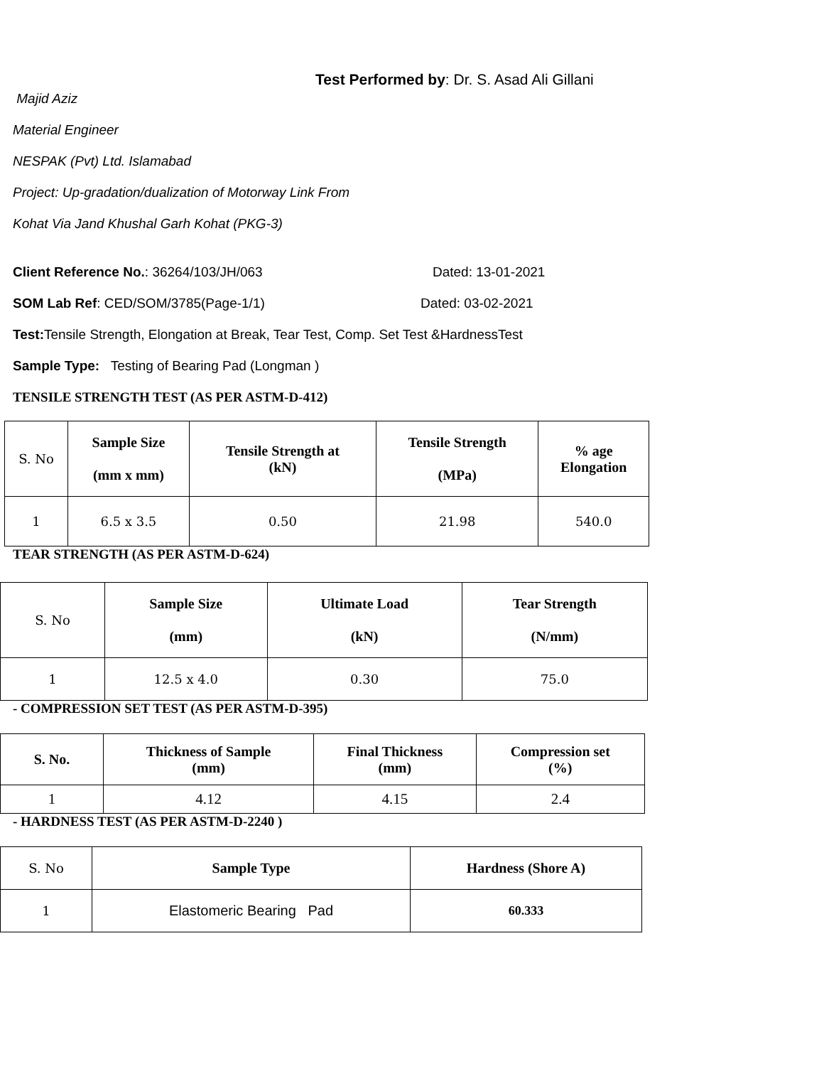Test Performed by: Dr. S. Asad Ali Gillani
Majid Aziz
Material Engineer
NESPAK (Pvt) Ltd. Islamabad
Project: Up-gradation/dualization of Motorway Link From
Kohat Via Jand Khushal Garh Kohat (PKG-3)
Client Reference No.: 36264/103/JH/063 Dated: 13-01-2021
SOM Lab Ref: CED/SOM/3785(Page-1/1) Dated: 03-02-2021
Test: Tensile Strength, Elongation at Break, Tear Test, Comp. Set Test &HardnessTest
Sample Type: Testing of Bearing Pad (Longman )
TENSILE STRENGTH TEST (AS PER ASTM-D-412)
| S. No | Sample Size (mm x mm) | Tensile Strength at (kN) | Tensile Strength (MPa) | % age Elongation |
| 1 | 6.5 x 3.5 | 0.50 | 21.98 | 540.0 |
TEAR STRENGTH (AS PER ASTM-D-624)
| S. No | Sample Size (mm) | Ultimate Load (kN) | Tear Strength (N/mm) |
| 1 | 12.5 x 4.0 | 0.30 | 75.0 |
- COMPRESSION SET TEST (AS PER ASTM-D-395)
| S. No. | Thickness of Sample (mm) | Final Thickness (mm) | Compression set (%) |
| --- | --- | --- | --- |
| 1 | 4.12 | 4.15 | 2.4 |
- HARDNESS TEST (AS PER ASTM-D-2240 )
| S. No | Sample Type | Hardness (Shore A) |
| 1 | Elastomeric Bearing Pad | 60.333 |